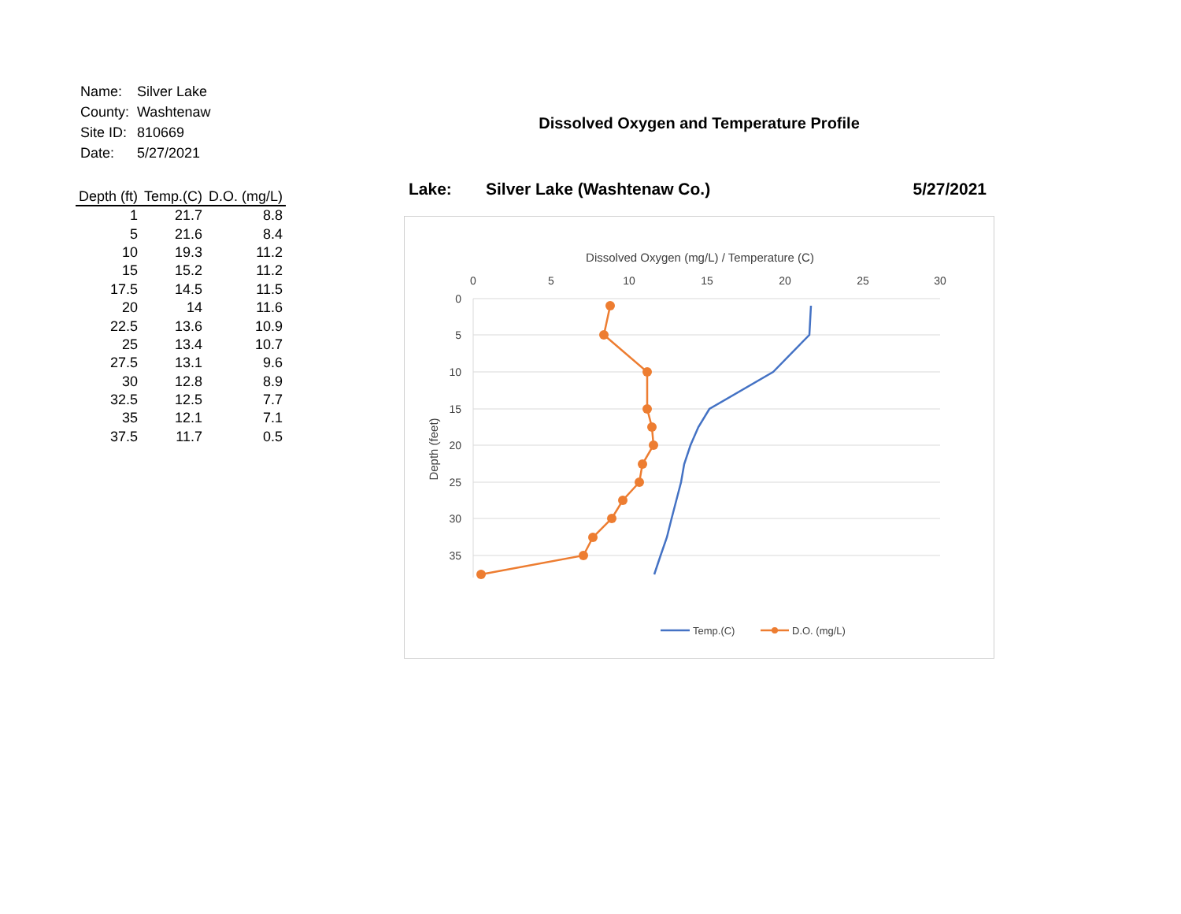| Name: | Silver Lake |
| County: | Washtenaw |
| Site ID: | 810669 |
| Date: | 5/27/2021 |
| Depth (ft) | Temp.(C) | D.O. (mg/L) |
| --- | --- | --- |
| 1 | 21.7 | 8.8 |
| 5 | 21.6 | 8.4 |
| 10 | 19.3 | 11.2 |
| 15 | 15.2 | 11.2 |
| 17.5 | 14.5 | 11.5 |
| 20 | 14 | 11.6 |
| 22.5 | 13.6 | 10.9 |
| 25 | 13.4 | 10.7 |
| 27.5 | 13.1 | 9.6 |
| 30 | 12.8 | 8.9 |
| 32.5 | 12.5 | 7.7 |
| 35 | 12.1 | 7.1 |
| 37.5 | 11.7 | 0.5 |
Dissolved Oxygen and Temperature Profile
Lake: Silver Lake (Washtenaw Co.) 5/27/2021
Dissolved Oxygen (mg/L) / Temperature (C)
0
5
10
15
20
25
30
0
5
10
15
20
25
30
35
Depth (feet)
Temp.(C)
D.O. (mg/L)